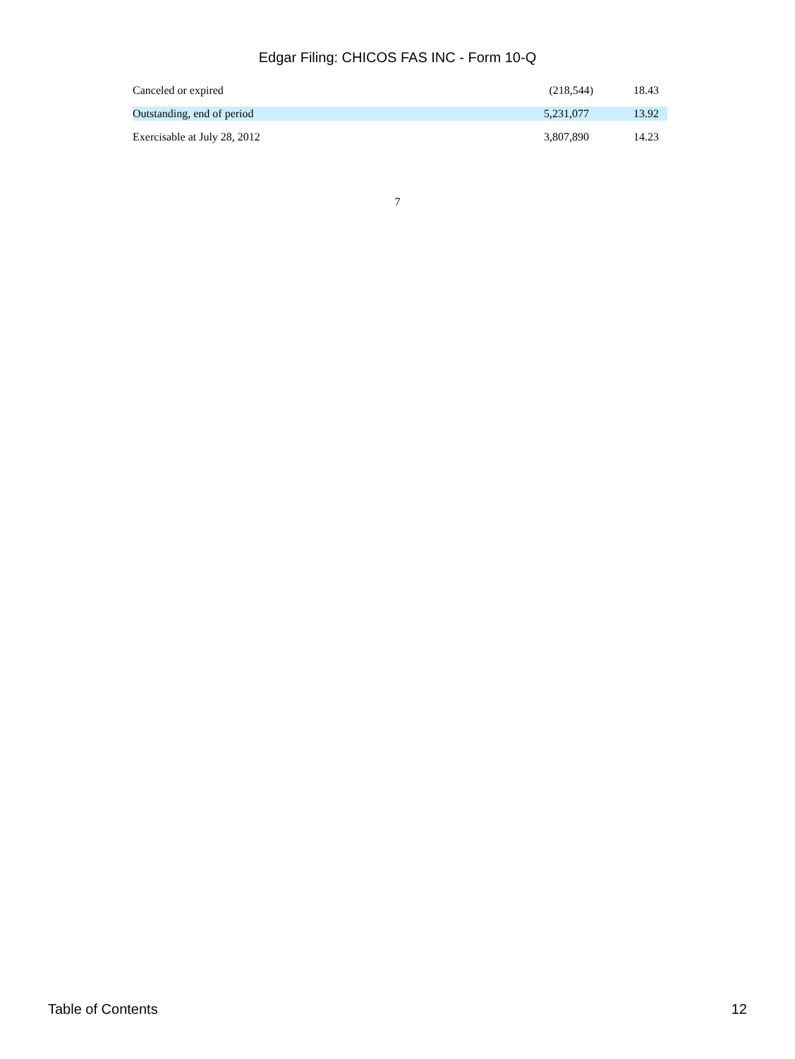Edgar Filing: CHICOS FAS INC - Form 10-Q
| Canceled or expired | (218,544) | 18.43 |
| Outstanding, end of period | 5,231,077 | 13.92 |
| Exercisable at July 28, 2012 | 3,807,890 | 14.23 |
7
Table of Contents 12